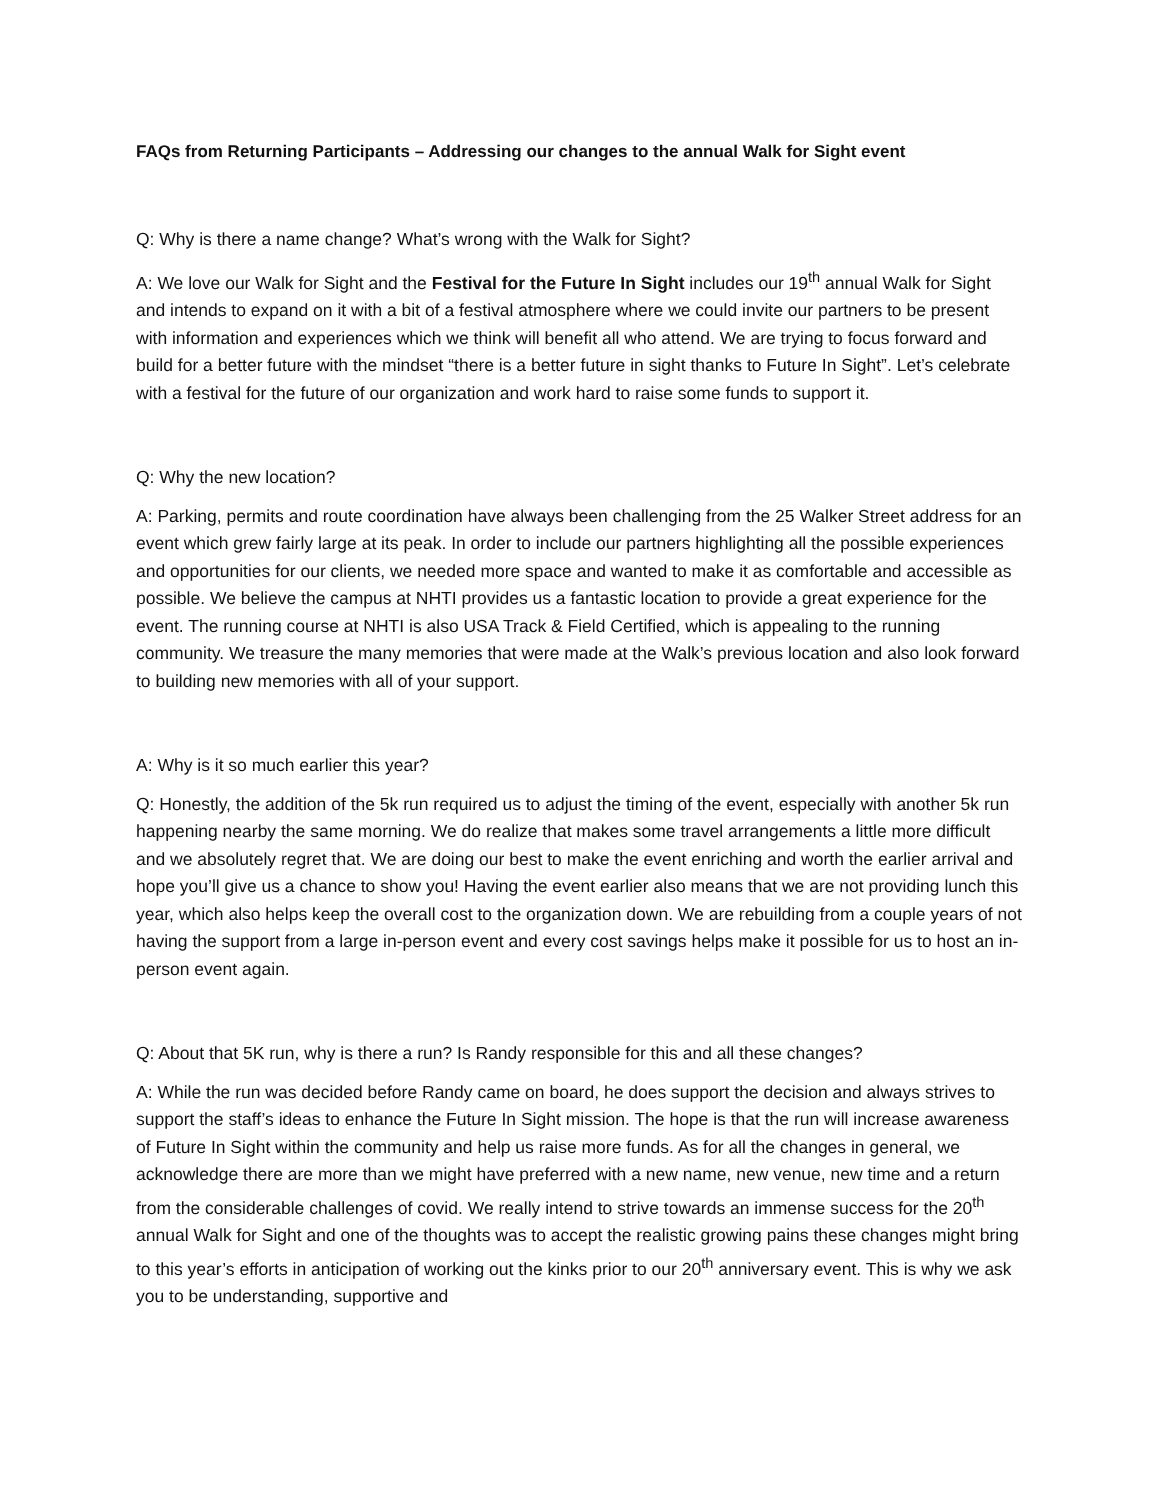FAQs from Returning Participants – Addressing our changes to the annual Walk for Sight event
Q: Why is there a name change? What’s wrong with the Walk for Sight?
A: We love our Walk for Sight and the Festival for the Future In Sight includes our 19<sup>th</sup> annual Walk for Sight and intends to expand on it with a bit of a festival atmosphere where we could invite our partners to be present with information and experiences which we think will benefit all who attend. We are trying to focus forward and build for a better future with the mindset “there is a better future in sight thanks to Future In Sight”. Let’s celebrate with a festival for the future of our organization and work hard to raise some funds to support it.
Q: Why the new location?
A: Parking, permits and route coordination have always been challenging from the 25 Walker Street address for an event which grew fairly large at its peak. In order to include our partners highlighting all the possible experiences and opportunities for our clients, we needed more space and wanted to make it as comfortable and accessible as possible. We believe the campus at NHTI provides us a fantastic location to provide a great experience for the event. The running course at NHTI is also USA Track & Field Certified, which is appealing to the running community. We treasure the many memories that were made at the Walk’s previous location and also look forward to building new memories with all of your support.
A: Why is it so much earlier this year?
Q: Honestly, the addition of the 5k run required us to adjust the timing of the event, especially with another 5k run happening nearby the same morning. We do realize that makes some travel arrangements a little more difficult and we absolutely regret that. We are doing our best to make the event enriching and worth the earlier arrival and hope you’ll give us a chance to show you! Having the event earlier also means that we are not providing lunch this year, which also helps keep the overall cost to the organization down. We are rebuilding from a couple years of not having the support from a large in-person event and every cost savings helps make it possible for us to host an in-person event again.
Q: About that 5K run, why is there a run? Is Randy responsible for this and all these changes?
A: While the run was decided before Randy came on board, he does support the decision and always strives to support the staff’s ideas to enhance the Future In Sight mission. The hope is that the run will increase awareness of Future In Sight within the community and help us raise more funds. As for all the changes in general, we acknowledge there are more than we might have preferred with a new name, new venue, new time and a return from the considerable challenges of covid. We really intend to strive towards an immense success for the 20<sup>th</sup> annual Walk for Sight and one of the thoughts was to accept the realistic growing pains these changes might bring to this year’s efforts in anticipation of working out the kinks prior to our 20<sup>th</sup> anniversary event. This is why we ask you to be understanding, supportive and